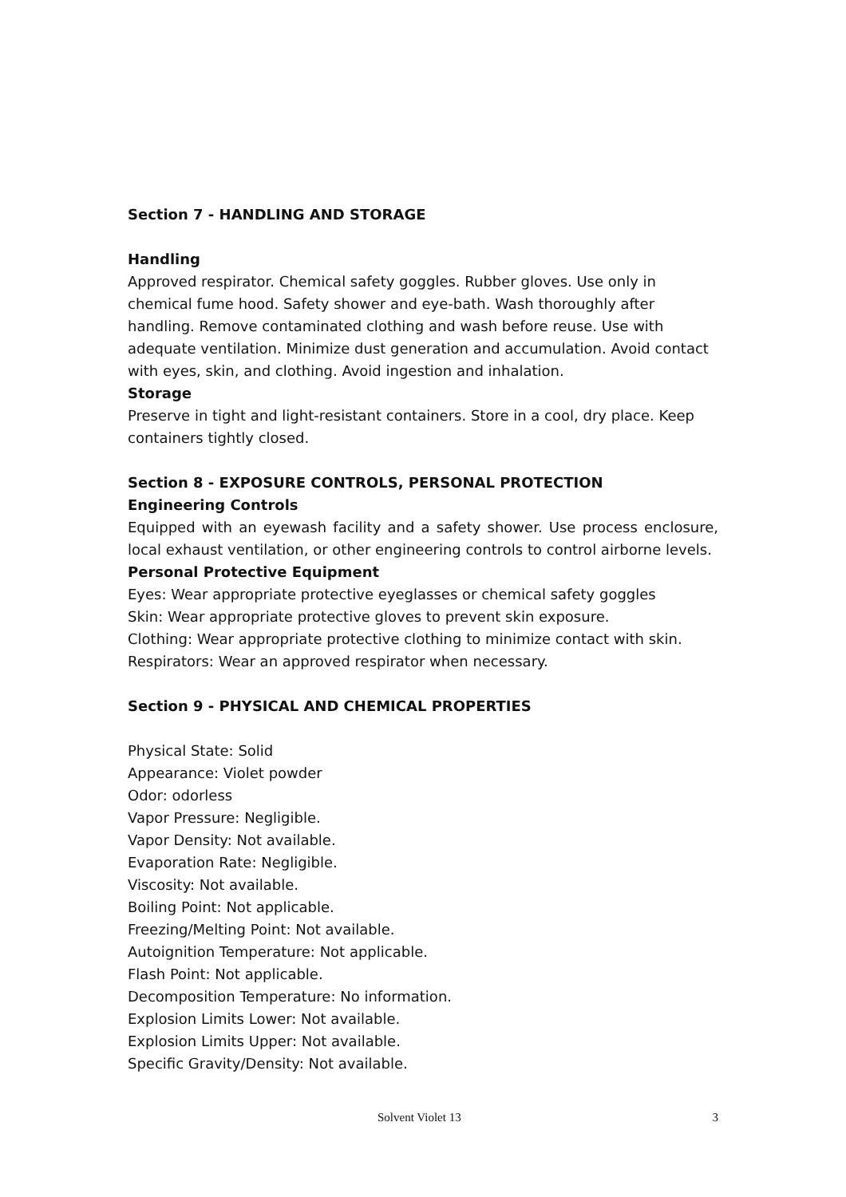Section 7 - HANDLING AND STORAGE
Handling
Approved respirator. Chemical safety goggles. Rubber gloves. Use only in chemical fume hood. Safety shower and eye-bath. Wash thoroughly after handling. Remove contaminated clothing and wash before reuse. Use with adequate ventilation. Minimize dust generation and accumulation. Avoid contact with eyes, skin, and clothing. Avoid ingestion and inhalation.
Storage
Preserve in tight and light-resistant containers. Store in a cool, dry place. Keep containers tightly closed.
Section 8 - EXPOSURE CONTROLS, PERSONAL PROTECTION
Engineering Controls
Equipped with an eyewash facility and a safety shower. Use process enclosure, local exhaust ventilation, or other engineering controls to control airborne levels.
Personal Protective Equipment
Eyes: Wear appropriate protective eyeglasses or chemical safety goggles
Skin: Wear appropriate protective gloves to prevent skin exposure.
Clothing: Wear appropriate protective clothing to minimize contact with skin.
Respirators: Wear an approved respirator when necessary.
Section 9 - PHYSICAL AND CHEMICAL PROPERTIES
Physical State: Solid
Appearance: Violet powder
Odor: odorless
Vapor Pressure: Negligible.
Vapor Density: Not available.
Evaporation Rate: Negligible.
Viscosity: Not available.
Boiling Point: Not applicable.
Freezing/Melting Point: Not available.
Autoignition Temperature: Not applicable.
Flash Point: Not applicable.
Decomposition Temperature: No information.
Explosion Limits Lower: Not available.
Explosion Limits Upper: Not available.
Specific Gravity/Density: Not available.
Solvent Violet 13 3